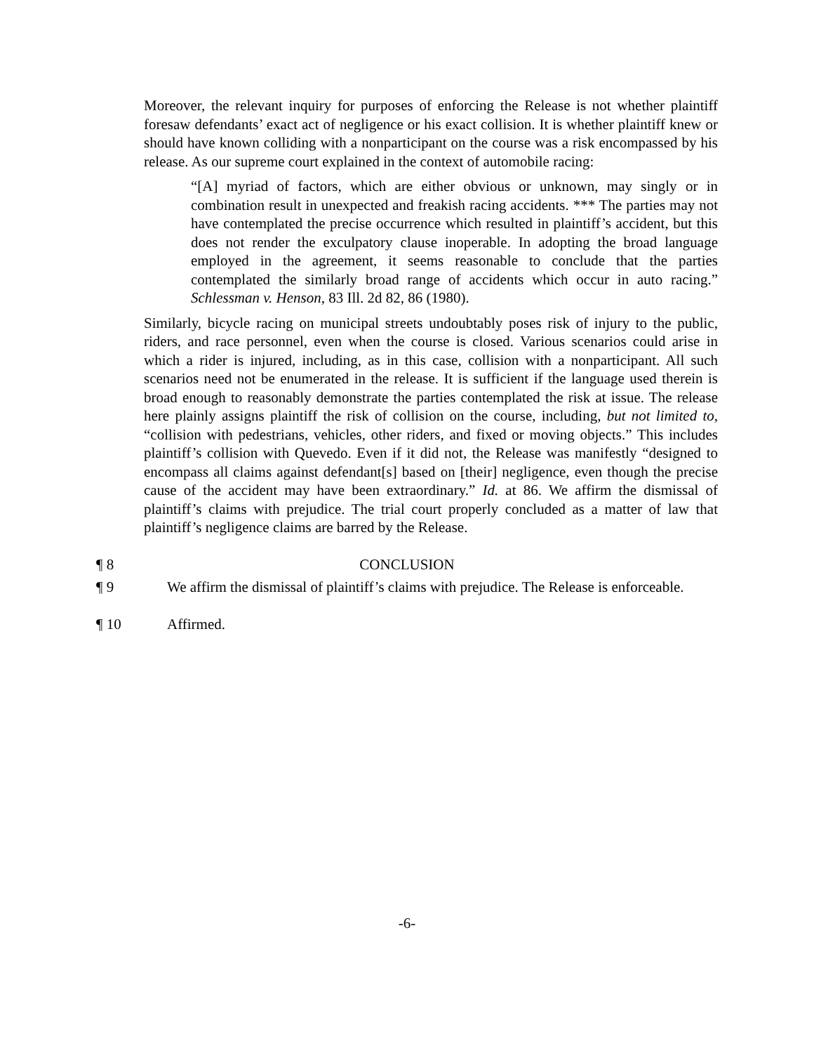Moreover, the relevant inquiry for purposes of enforcing the Release is not whether plaintiff foresaw defendants’ exact act of negligence or his exact collision. It is whether plaintiff knew or should have known colliding with a nonparticipant on the course was a risk encompassed by his release. As our supreme court explained in the context of automobile racing:
“[A] myriad of factors, which are either obvious or unknown, may singly or in combination result in unexpected and freakish racing accidents. *** The parties may not have contemplated the precise occurrence which resulted in plaintiff’s accident, but this does not render the exculpatory clause inoperable. In adopting the broad language employed in the agreement, it seems reasonable to conclude that the parties contemplated the similarly broad range of accidents which occur in auto racing.” Schlessman v. Henson, 83 Ill. 2d 82, 86 (1980).
Similarly, bicycle racing on municipal streets undoubtably poses risk of injury to the public, riders, and race personnel, even when the course is closed. Various scenarios could arise in which a rider is injured, including, as in this case, collision with a nonparticipant. All such scenarios need not be enumerated in the release. It is sufficient if the language used therein is broad enough to reasonably demonstrate the parties contemplated the risk at issue. The release here plainly assigns plaintiff the risk of collision on the course, including, but not limited to, “collision with pedestrians, vehicles, other riders, and fixed or moving objects.” This includes plaintiff’s collision with Quevedo. Even if it did not, the Release was manifestly “designed to encompass all claims against defendant[s] based on [their] negligence, even though the precise cause of the accident may have been extraordinary.” Id. at 86. We affirm the dismissal of plaintiff’s claims with prejudice. The trial court properly concluded as a matter of law that plaintiff’s negligence claims are barred by the Release.
¶ 8 CONCLUSION
¶ 9 We affirm the dismissal of plaintiff’s claims with prejudice. The Release is enforceable.
¶ 10 Affirmed.
-6-